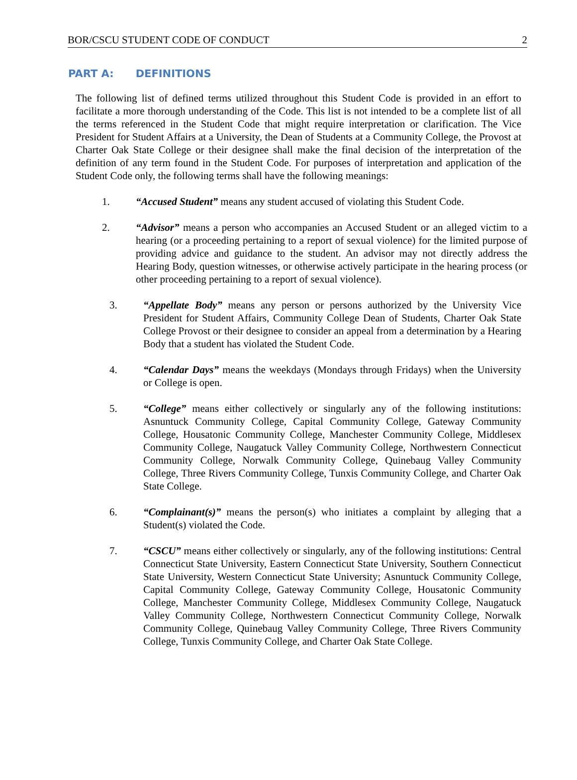BOR/CSCU STUDENT CODE OF CONDUCT 2
PART A: DEFINITIONS
The following list of defined terms utilized throughout this Student Code is provided in an effort to facilitate a more thorough understanding of the Code. This list is not intended to be a complete list of all the terms referenced in the Student Code that might require interpretation or clarification. The Vice President for Student Affairs at a University, the Dean of Students at a Community College, the Provost at Charter Oak State College or their designee shall make the final decision of the interpretation of the definition of any term found in the Student Code. For purposes of interpretation and application of the Student Code only, the following terms shall have the following meanings:
1. “Accused Student” means any student accused of violating this Student Code.
2. “Advisor” means a person who accompanies an Accused Student or an alleged victim to a hearing (or a proceeding pertaining to a report of sexual violence) for the limited purpose of providing advice and guidance to the student. An advisor may not directly address the Hearing Body, question witnesses, or otherwise actively participate in the hearing process (or other proceeding pertaining to a report of sexual violence).
3. “Appellate Body” means any person or persons authorized by the University Vice President for Student Affairs, Community College Dean of Students, Charter Oak State College Provost or their designee to consider an appeal from a determination by a Hearing Body that a student has violated the Student Code.
4. “Calendar Days” means the weekdays (Mondays through Fridays) when the University or College is open.
5. “College” means either collectively or singularly any of the following institutions: Asnuntuck Community College, Capital Community College, Gateway Community College, Housatonic Community College, Manchester Community College, Middlesex Community College, Naugatuck Valley Community College, Northwestern Connecticut Community College, Norwalk Community College, Quinebaug Valley Community College, Three Rivers Community College, Tunxis Community College, and Charter Oak State College.
6. “Complainant(s)” means the person(s) who initiates a complaint by alleging that a Student(s) violated the Code.
7. “CSCU” means either collectively or singularly, any of the following institutions: Central Connecticut State University, Eastern Connecticut State University, Southern Connecticut State University, Western Connecticut State University; Asnuntuck Community College, Capital Community College, Gateway Community College, Housatonic Community College, Manchester Community College, Middlesex Community College, Naugatuck Valley Community College, Northwestern Connecticut Community College, Norwalk Community College, Quinebaug Valley Community College, Three Rivers Community College, Tunxis Community College, and Charter Oak State College.